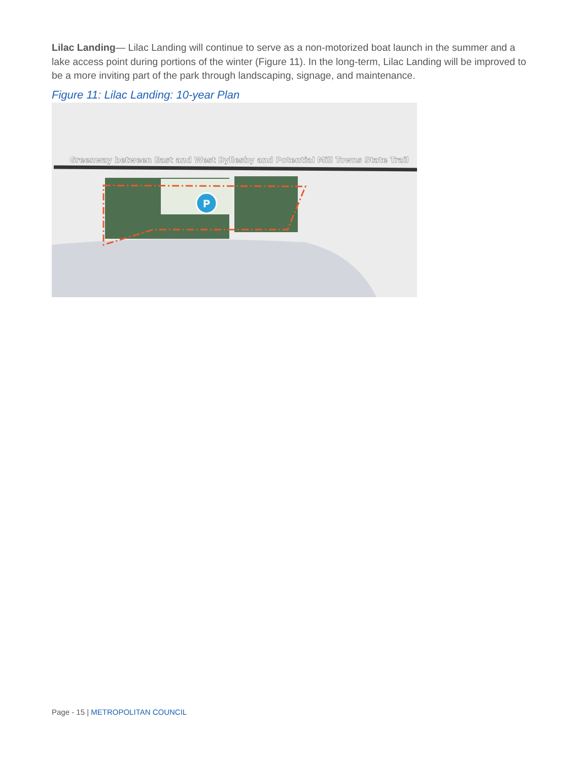Lilac Landing— Lilac Landing will continue to serve as a non-motorized boat launch in the summer and a lake access point during portions of the winter (Figure 11). In the long-term, Lilac Landing will be improved to be a more inviting part of the park through landscaping, signage, and maintenance.
Figure 11: Lilac Landing: 10-year Plan
Greenway between East and West Byllesby and Potential Mill Towns State Trail
P
Page - 15 | METROPOLITAN COUNCIL